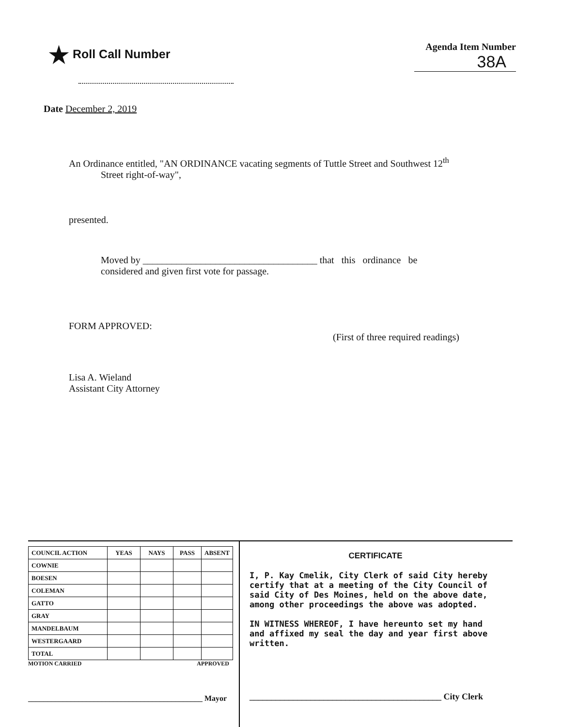★ Roll Call Number
Agenda Item Number
38A
Date December 2, 2019
An Ordinance entitled, "AN ORDINANCE vacating segments of Tuttle Street and Southwest 12<sup>th</sup>
Street right-of-way",
presented.
Moved by ____________________________________ that this ordinance be
considered and given first vote for passage.
FORM APPROVED:
(First of three required readings)
Lisa A. Wieland
Assistant City Attorney
| COUNCIL ACTION | YEAS | NAYS | PASS | ABSENT |
| --- | --- | --- | --- | --- |
| COWNIE | | | | |
| BOESEN | | | | |
| COLEMAN | | | | |
| GATTO | | | | |
| GRAY | | | | |
| MANDELBAUM | | | | |
| WESTERGAARD | | | | |
| TOTAL | | | | |
MOTION CARRIED APPROVED
_____________________________________________ Mayor
CERTIFICATE
I, P. Kay Cmelik, City Clerk of said City hereby certify that at a meeting of the City Council of said City of Des Moines, held on the above date, among other proceedings the above was adopted.
IN WITNESS WHEREOF, I have hereunto set my hand and affixed my seal the day and year first above written.
____________________________________________ City Clerk